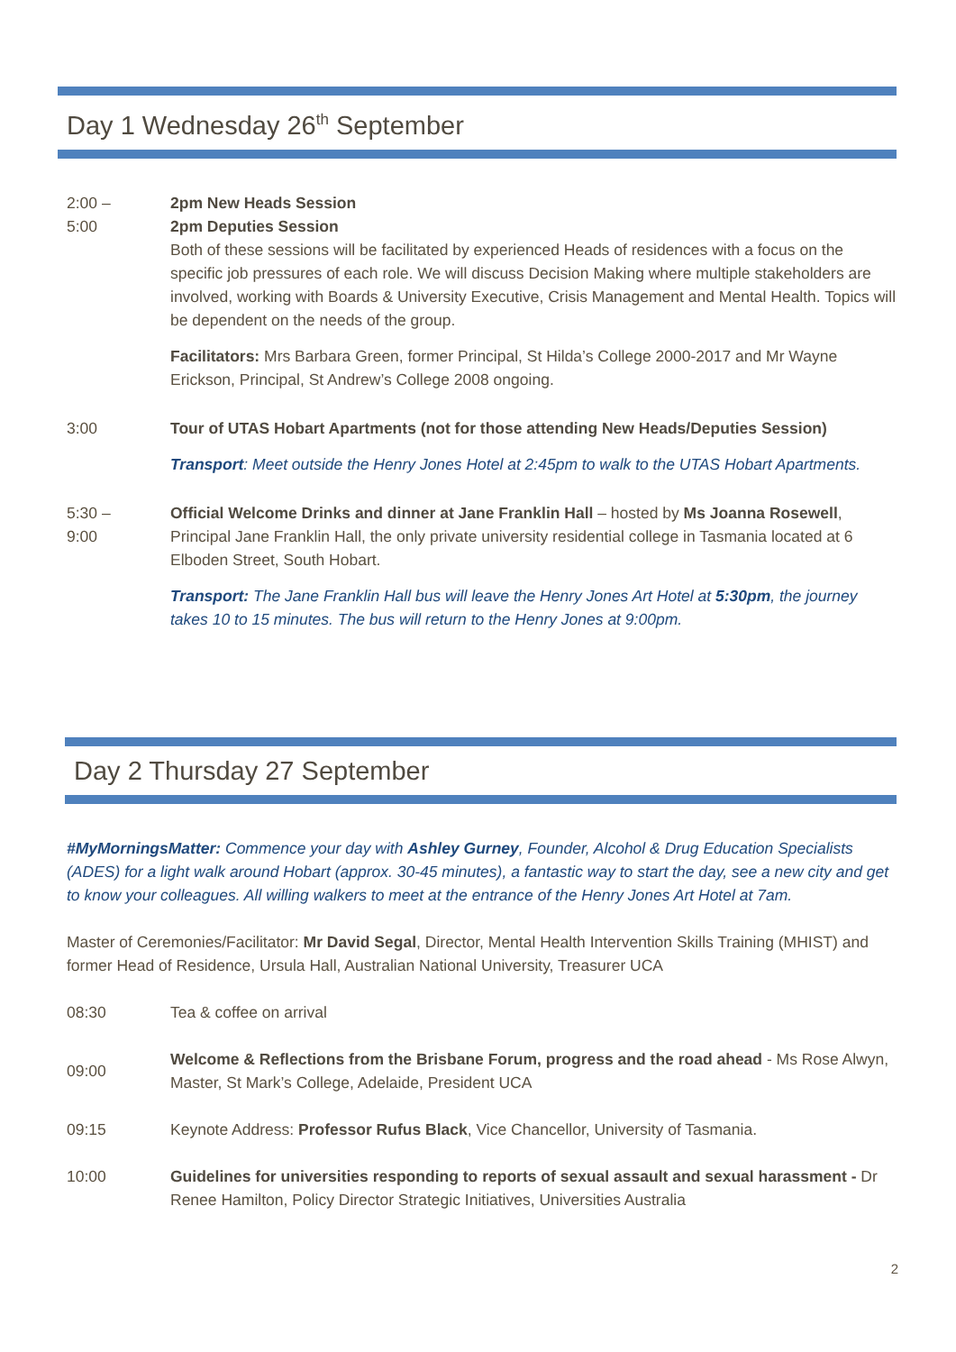Day 1 Wednesday 26<sup>th</sup> September
2:00 –
5:00
2pm New Heads Session
2pm Deputies Session
Both of these sessions will be facilitated by experienced Heads of residences with a focus on the specific job pressures of each role. We will discuss Decision Making where multiple stakeholders are involved, working with Boards & University Executive, Crisis Management and Mental Health. Topics will be dependent on the needs of the group.
Facilitators: Mrs Barbara Green, former Principal, St Hilda’s College 2000-2017 and Mr Wayne Erickson, Principal, St Andrew’s College 2008 ongoing.
3:00 Tour of UTAS Hobart Apartments (not for those attending New Heads/Deputies Session)
Transport: Meet outside the Henry Jones Hotel at 2:45pm to walk to the UTAS Hobart Apartments.
5:30 –
9:00
Official Welcome Drinks and dinner at Jane Franklin Hall – hosted by Ms Joanna Rosewell, Principal Jane Franklin Hall, the only private university residential college in Tasmania located at 6 Elboden Street, South Hobart.
Transport: The Jane Franklin Hall bus will leave the Henry Jones Art Hotel at 5:30pm, the journey takes 10 to 15 minutes. The bus will return to the Henry Jones at 9:00pm.
Day 2 Thursday 27 September
#MyMorningsMatter: Commence your day with Ashley Gurney, Founder, Alcohol & Drug Education Specialists (ADES) for a light walk around Hobart (approx. 30-45 minutes), a fantastic way to start the day, see a new city and get to know your colleagues. All willing walkers to meet at the entrance of the Henry Jones Art Hotel at 7am.
Master of Ceremonies/Facilitator: Mr David Segal, Director, Mental Health Intervention Skills Training (MHIST) and former Head of Residence, Ursula Hall, Australian National University, Treasurer UCA
08:30 Tea & coffee on arrival
09:00
Welcome & Reflections from the Brisbane Forum, progress and the road ahead - Ms Rose Alwyn, Master, St Mark’s College, Adelaide, President UCA
09:15 Keynote Address: Professor Rufus Black, Vice Chancellor, University of Tasmania.
10:00 Guidelines for universities responding to reports of sexual assault and sexual harassment - Dr Renee Hamilton, Policy Director Strategic Initiatives, Universities Australia
2